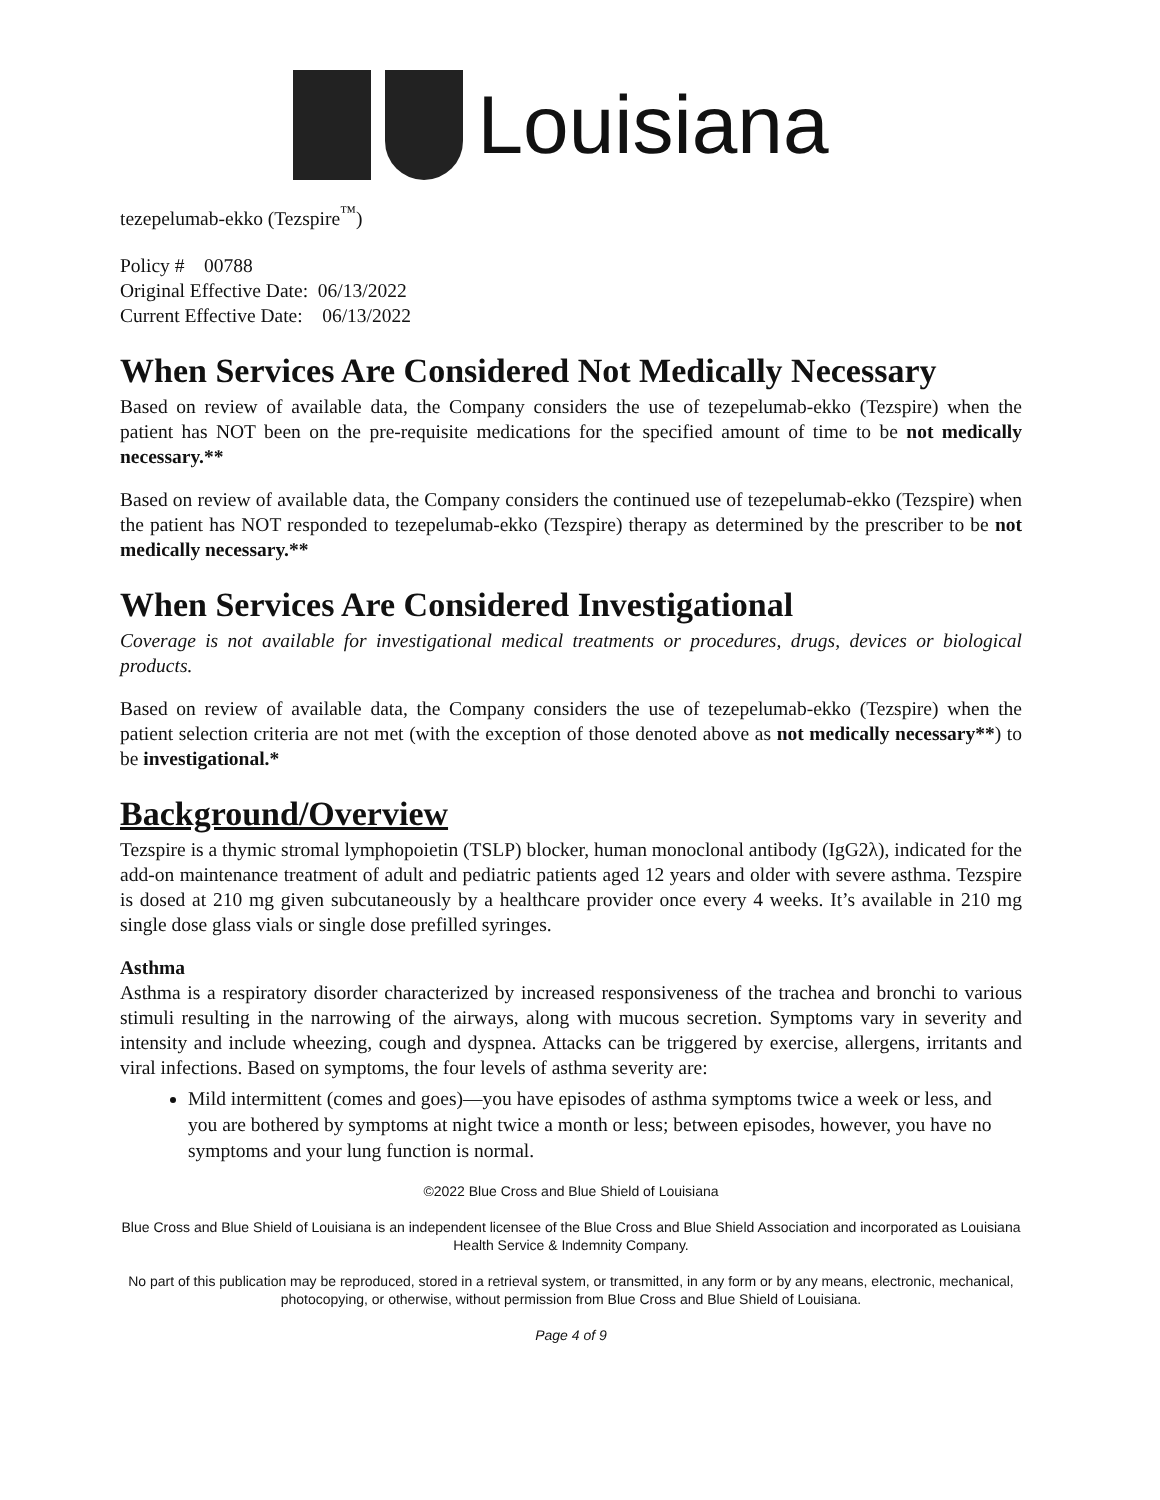Louisiana
tezepelumab-ekko (Tezspire<sup>™</sup>)
Policy # 00788
Original Effective Date: 06/13/2022
Current Effective Date: 06/13/2022
When Services Are Considered Not Medically Necessary
Based on review of available data, the Company considers the use of tezepelumab-ekko (Tezspire) when the patient has NOT been on the pre-requisite medications for the specified amount of time to be not medically necessary.**
Based on review of available data, the Company considers the continued use of tezepelumab-ekko (Tezspire) when the patient has NOT responded to tezepelumab-ekko (Tezspire) therapy as determined by the prescriber to be not medically necessary.**
When Services Are Considered Investigational
Coverage is not available for investigational medical treatments or procedures, drugs, devices or biological products.
Based on review of available data, the Company considers the use of tezepelumab-ekko (Tezspire) when the patient selection criteria are not met (with the exception of those denoted above as not medically necessary**) to be investigational.*
Background/Overview
Tezspire is a thymic stromal lymphopoietin (TSLP) blocker, human monoclonal antibody (IgG2λ), indicated for the add-on maintenance treatment of adult and pediatric patients aged 12 years and older with severe asthma. Tezspire is dosed at 210 mg given subcutaneously by a healthcare provider once every 4 weeks. It’s available in 210 mg single dose glass vials or single dose prefilled syringes.
Asthma
Asthma is a respiratory disorder characterized by increased responsiveness of the trachea and bronchi to various stimuli resulting in the narrowing of the airways, along with mucous secretion. Symptoms vary in severity and intensity and include wheezing, cough and dyspnea. Attacks can be triggered by exercise, allergens, irritants and viral infections. Based on symptoms, the four levels of asthma severity are:
Mild intermittent (comes and goes)—you have episodes of asthma symptoms twice a week or less, and you are bothered by symptoms at night twice a month or less; between episodes, however, you have no symptoms and your lung function is normal.
©2022 Blue Cross and Blue Shield of Louisiana
Blue Cross and Blue Shield of Louisiana is an independent licensee of the Blue Cross and Blue Shield Association and incorporated as Louisiana Health Service & Indemnity Company.
No part of this publication may be reproduced, stored in a retrieval system, or transmitted, in any form or by any means, electronic, mechanical, photocopying, or otherwise, without permission from Blue Cross and Blue Shield of Louisiana.
Page 4 of 9